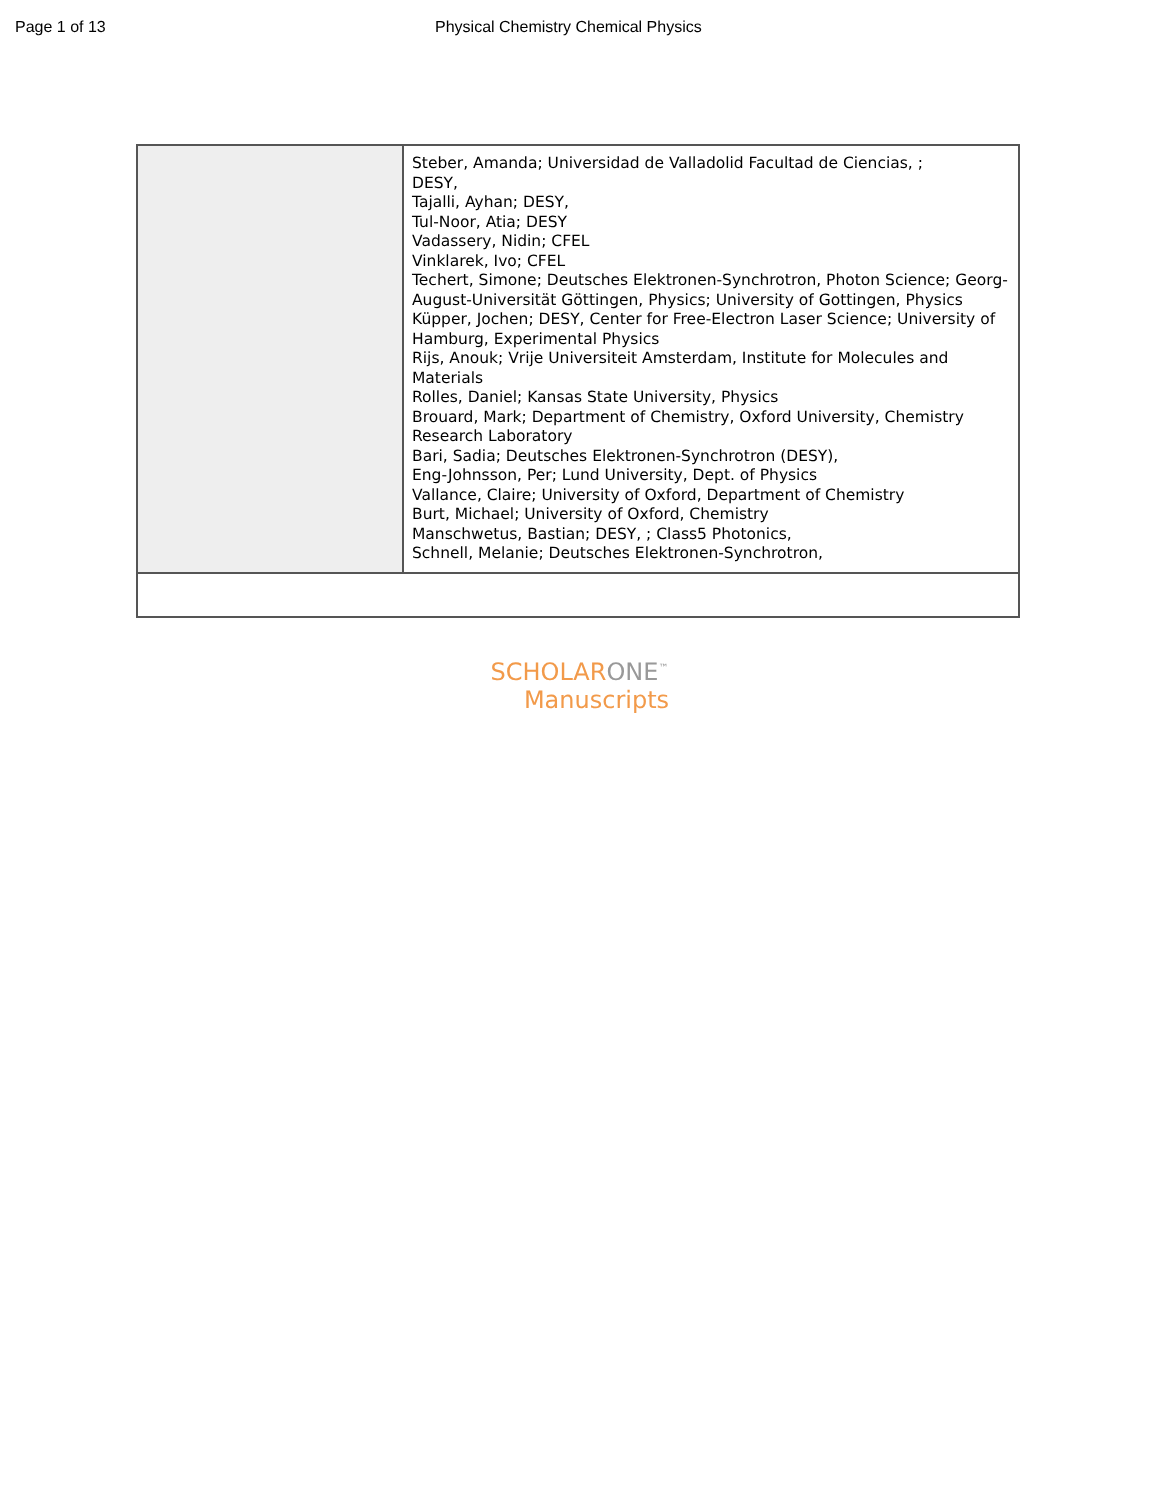Page 1 of 13 Physical Chemistry Chemical Physics
| | Steber, Amanda; Universidad de Valladolid Facultad de Ciencias, ; DESY, Tajalli, Ayhan; DESY, Tul-Noor, Atia; DESY Vadassery, Nidin; CFEL Vinklarek, Ivo; CFEL Techert, Simone; Deutsches Elektronen-Synchrotron, Photon Science; Georg-August-Universität Göttingen, Physics; University of Gottingen, Physics Küpper, Jochen; DESY, Center for Free-Electron Laser Science; University of Hamburg, Experimental Physics Rijs, Anouk; Vrije Universiteit Amsterdam, Institute for Molecules and Materials Rolles, Daniel; Kansas State University, Physics Brouard, Mark; Department of Chemistry, Oxford University, Chemistry Research Laboratory Bari, Sadia; Deutsches Elektronen-Synchrotron (DESY), Eng-Johnsson, Per; Lund University, Dept. of Physics Vallance, Claire; University of Oxford, Department of Chemistry Burt, Michael; University of Oxford, Chemistry Manschwetus, Bastian; DESY, ; Class5 Photonics, Schnell, Melanie; Deutsches Elektronen-Synchrotron, |
SCHOLARONE<sup>™</sup>
Manuscripts